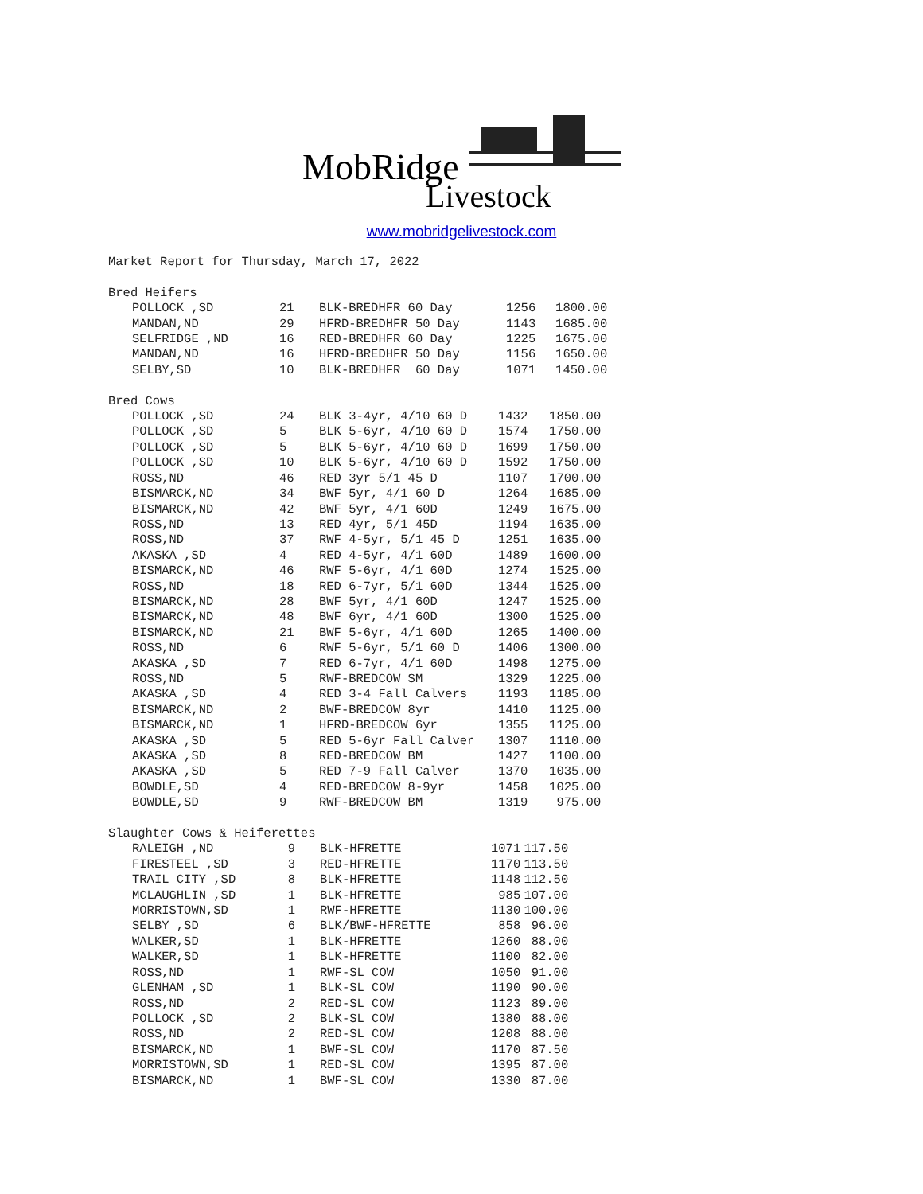MobRidge
Livestock
www.mobridgelivestock.com
Market Report for Thursday, March 17, 2022
Bred Heifers
| POLLOCK ,SD | 21 | BLK-BREDHFR 60 Day | 1256 | 1800.00 |
| MANDAN,ND | 29 | HFRD-BREDHFR 50 Day | 1143 | 1685.00 |
| SELFRIDGE ,ND | 16 | RED-BREDHFR 60 Day | 1225 | 1675.00 |
| MANDAN,ND | 16 | HFRD-BREDHFR 50 Day | 1156 | 1650.00 |
| SELBY,SD | 10 | BLK-BREDHFR 60 Day | 1071 | 1450.00 |
Bred Cows
| POLLOCK ,SD | 24 | BLK 3-4yr, 4/10 60 D | 1432 | 1850.00 |
| POLLOCK ,SD | 5 | BLK 5-6yr, 4/10 60 D | 1574 | 1750.00 |
| POLLOCK ,SD | 5 | BLK 5-6yr, 4/10 60 D | 1699 | 1750.00 |
| POLLOCK ,SD | 10 | BLK 5-6yr, 4/10 60 D | 1592 | 1750.00 |
| ROSS,ND | 46 | RED 3yr 5/1 45 D | 1107 | 1700.00 |
| BISMARCK,ND | 34 | BWF 5yr, 4/1 60 D | 1264 | 1685.00 |
| BISMARCK,ND | 42 | BWF 5yr, 4/1 60D | 1249 | 1675.00 |
| ROSS,ND | 13 | RED 4yr, 5/1 45D | 1194 | 1635.00 |
| ROSS,ND | 37 | RWF 4-5yr, 5/1 45 D | 1251 | 1635.00 |
| AKASKA ,SD | 4 | RED 4-5yr, 4/1 60D | 1489 | 1600.00 |
| BISMARCK,ND | 46 | RWF 5-6yr, 4/1 60D | 1274 | 1525.00 |
| ROSS,ND | 18 | RED 6-7yr, 5/1 60D | 1344 | 1525.00 |
| BISMARCK,ND | 28 | BWF 5yr, 4/1 60D | 1247 | 1525.00 |
| BISMARCK,ND | 48 | BWF 6yr, 4/1 60D | 1300 | 1525.00 |
| BISMARCK,ND | 21 | BWF 5-6yr, 4/1 60D | 1265 | 1400.00 |
| ROSS,ND | 6 | RWF 5-6yr, 5/1 60 D | 1406 | 1300.00 |
| AKASKA ,SD | 7 | RED 6-7yr, 4/1 60D | 1498 | 1275.00 |
| ROSS,ND | 5 | RWF-BREDCOW SM | 1329 | 1225.00 |
| AKASKA ,SD | 4 | RED 3-4 Fall Calvers | 1193 | 1185.00 |
| BISMARCK,ND | 2 | BWF-BREDCOW 8yr | 1410 | 1125.00 |
| BISMARCK,ND | 1 | HFRD-BREDCOW 6yr | 1355 | 1125.00 |
| AKASKA ,SD | 5 | RED 5-6yr Fall Calver | 1307 | 1110.00 |
| AKASKA ,SD | 8 | RED-BREDCOW BM | 1427 | 1100.00 |
| AKASKA ,SD | 5 | RED 7-9 Fall Calver | 1370 | 1035.00 |
| BOWDLE,SD | 4 | RED-BREDCOW 8-9yr | 1458 | 1025.00 |
| BOWDLE,SD | 9 | RWF-BREDCOW BM | 1319 | 975.00 |
Slaughter Cows & Heiferettes
| RALEIGH ,ND | 9 | BLK-HFRETTE | 1071 | 117.50 |
| FIRESTEEL ,SD | 3 | RED-HFRETTE | 1170 | 113.50 |
| TRAIL CITY ,SD | 8 | BLK-HFRETTE | 1148 | 112.50 |
| MCLAUGHLIN ,SD | 1 | BLK-HFRETTE | 985 | 107.00 |
| MORRISTOWN,SD | 1 | RWF-HFRETTE | 1130 | 100.00 |
| SELBY ,SD | 6 | BLK/BWF-HFRETTE | 858 | 96.00 |
| WALKER,SD | 1 | BLK-HFRETTE | 1260 | 88.00 |
| WALKER,SD | 1 | BLK-HFRETTE | 1100 | 82.00 |
| ROSS,ND | 1 | RWF-SL COW | 1050 | 91.00 |
| GLENHAM ,SD | 1 | BLK-SL COW | 1190 | 90.00 |
| ROSS,ND | 2 | RED-SL COW | 1123 | 89.00 |
| POLLOCK ,SD | 2 | BLK-SL COW | 1380 | 88.00 |
| ROSS,ND | 2 | RED-SL COW | 1208 | 88.00 |
| BISMARCK,ND | 1 | BWF-SL COW | 1170 | 87.50 |
| MORRISTOWN,SD | 1 | RED-SL COW | 1395 | 87.00 |
| BISMARCK,ND | 1 | BWF-SL COW | 1330 | 87.00 |